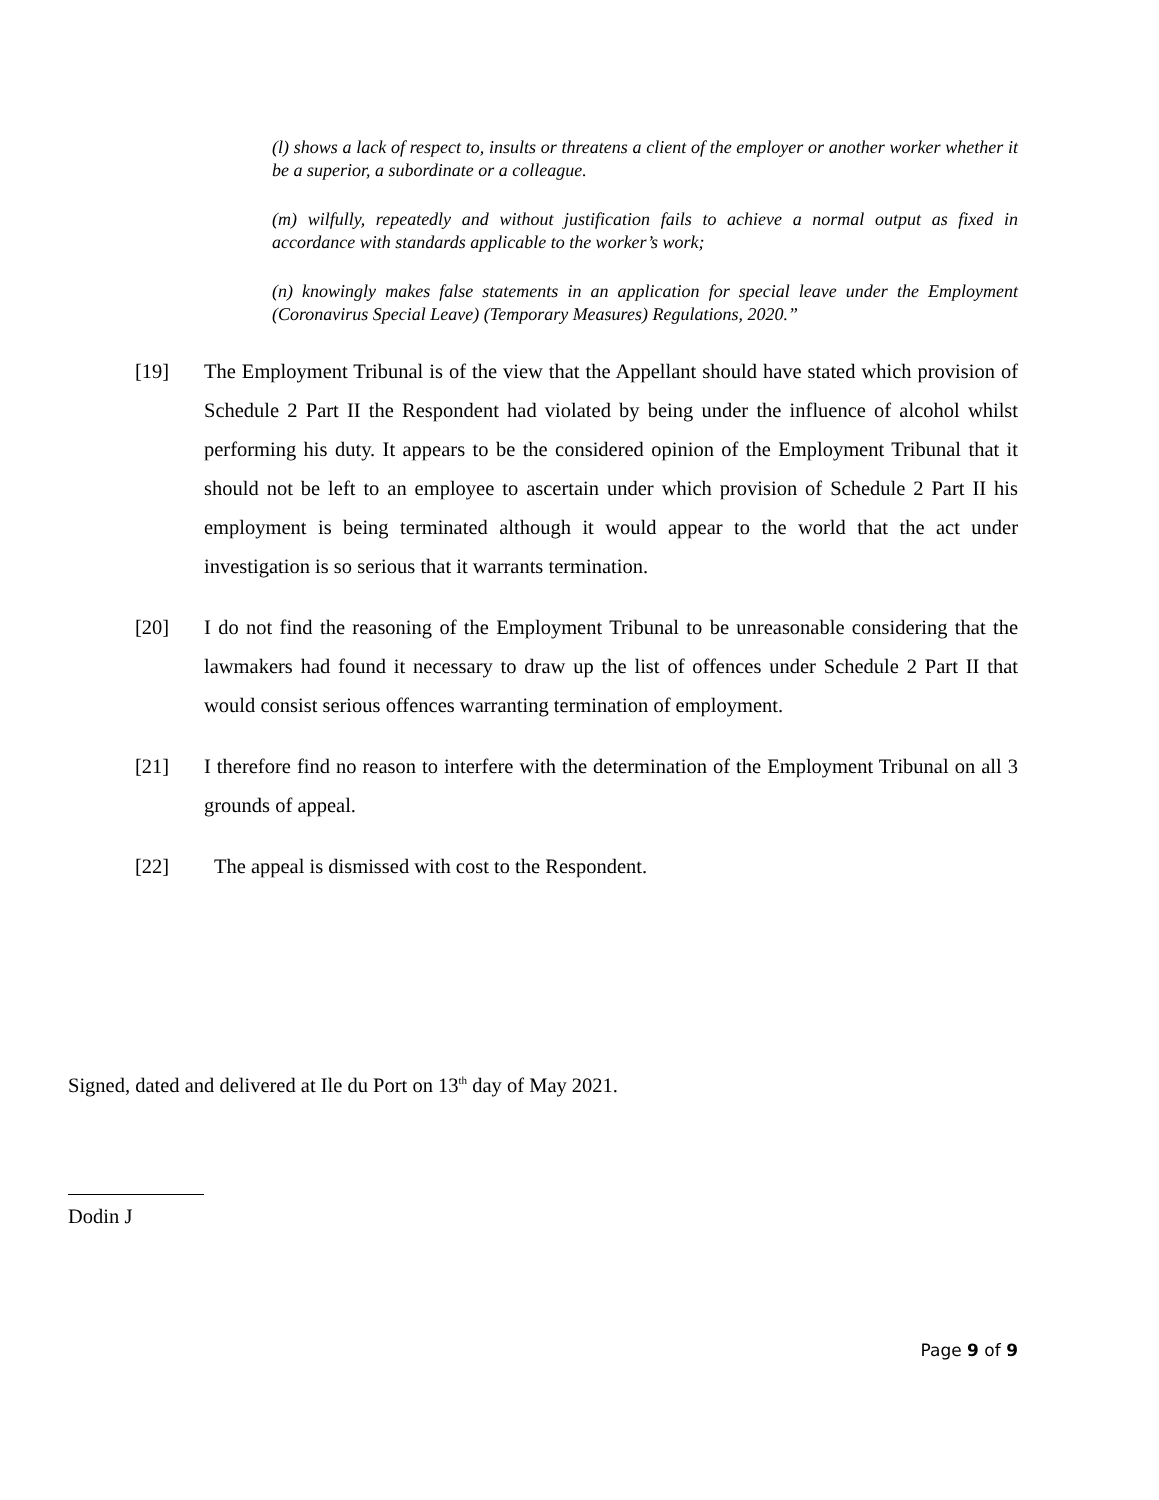(l) shows a lack of respect to, insults or threatens a client of the employer or another worker whether it be a superior, a subordinate or a colleague.
(m) wilfully, repeatedly and without justification fails to achieve a normal output as fixed in accordance with standards applicable to the worker’s work;
(n) knowingly makes false statements in an application for special leave under the Employment (Coronavirus Special Leave) (Temporary Measures) Regulations, 2020.”
[19] The Employment Tribunal is of the view that the Appellant should have stated which provision of Schedule 2 Part II the Respondent had violated by being under the influence of alcohol whilst performing his duty. It appears to be the considered opinion of the Employment Tribunal that it should not be left to an employee to ascertain under which provision of Schedule 2 Part II his employment is being terminated although it would appear to the world that the act under investigation is so serious that it warrants termination.
[20] I do not find the reasoning of the Employment Tribunal to be unreasonable considering that the lawmakers had found it necessary to draw up the list of offences under Schedule 2 Part II that would consist serious offences warranting termination of employment.
[21] I therefore find no reason to interfere with the determination of the Employment Tribunal on all 3 grounds of appeal.
[22] The appeal is dismissed with cost to the Respondent.
Signed, dated and delivered at Ile du Port on 13<sup>th</sup> day of May 2021.
Dodin J
Page 9 of 9